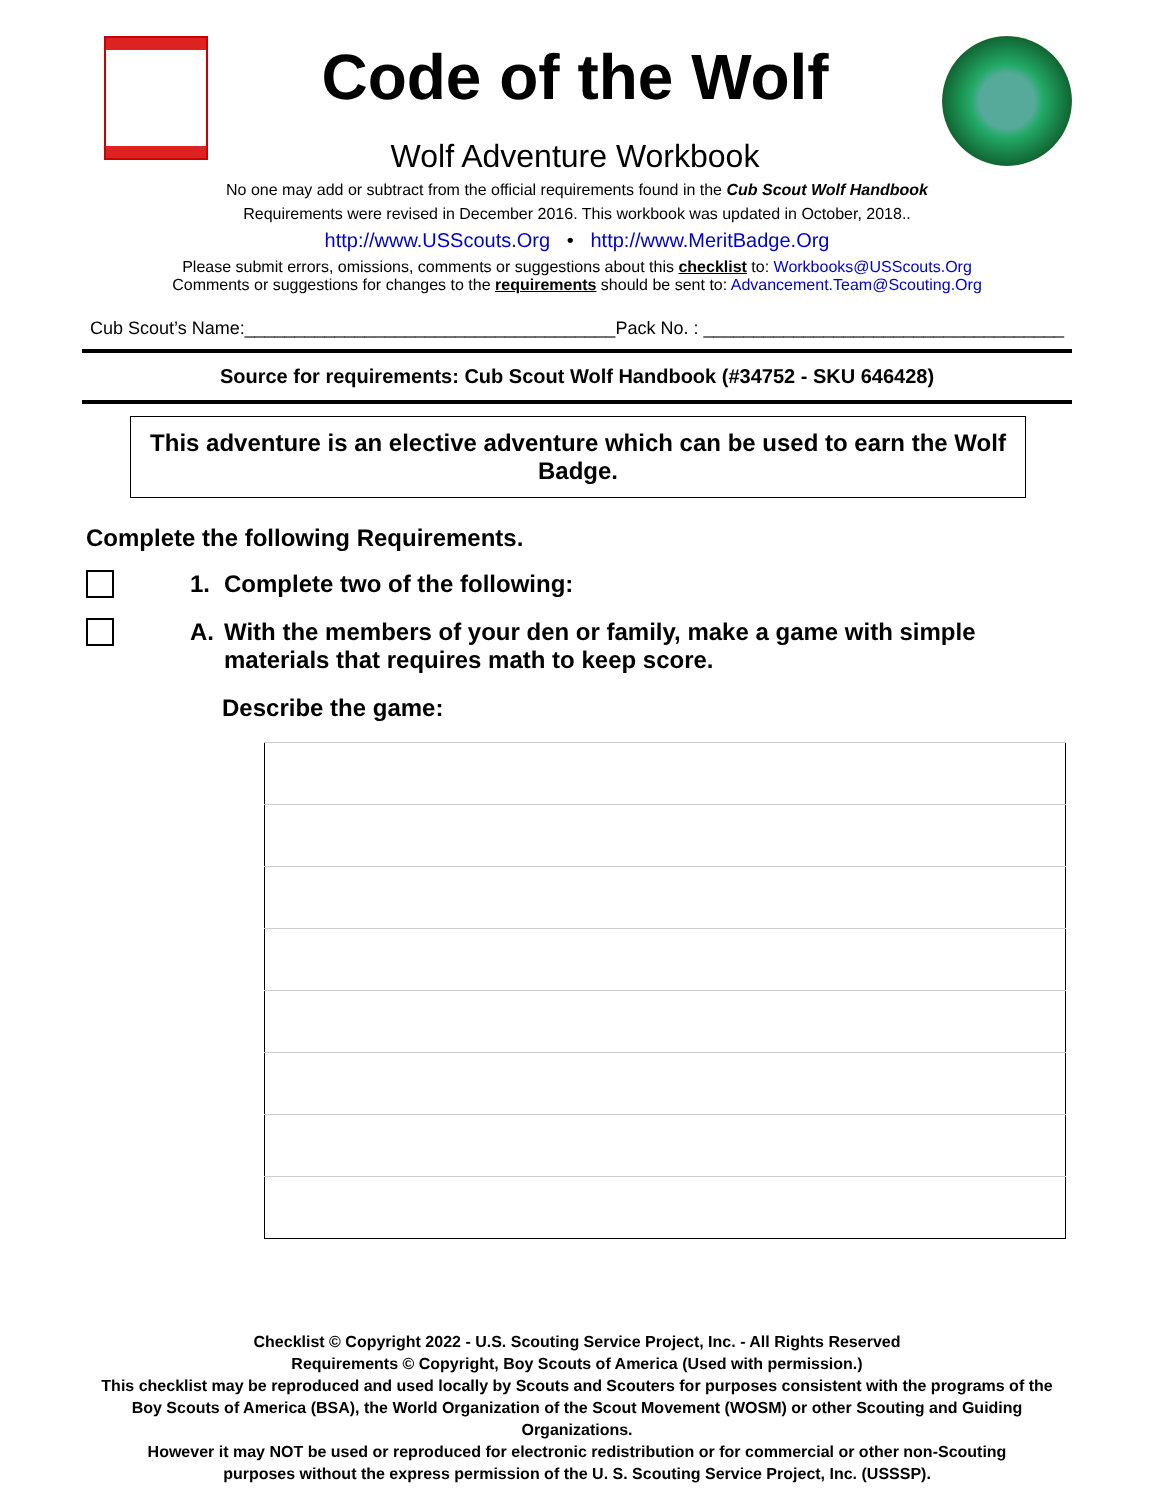Code of the Wolf
Wolf Adventure Workbook
No one may add or subtract from the official requirements found in the Cub Scout Wolf Handbook
Requirements were revised in December 2016. This workbook was updated in October, 2018..
http://www.USScouts.Org • http://www.MeritBadge.Org
Please submit errors, omissions, comments or suggestions about this checklist to: Workbooks@USScouts.Org
Comments or suggestions for changes to the requirements should be sent to: Advancement.Team@Scouting.Org
Cub Scout’s Name:_____________________________________ Pack No. : ____________________________________
Source for requirements: Cub Scout Wolf Handbook (#34752 - SKU 646428)
This adventure is an elective adventure which can be used to earn the Wolf Badge.
Complete the following Requirements.
1. Complete two of the following:
A. With the members of your den or family, make a game with simple materials that requires math to keep score.
Describe the game:
Checklist © Copyright 2022 - U.S. Scouting Service Project, Inc. - All Rights Reserved
Requirements © Copyright, Boy Scouts of America (Used with permission.)
This checklist may be reproduced and used locally by Scouts and Scouters for purposes consistent with the programs of the
Boy Scouts of America (BSA), the World Organization of the Scout Movement (WOSM) or other Scouting and Guiding Organizations.
However it may NOT be used or reproduced for electronic redistribution or for commercial or other non-Scouting
purposes without the express permission of the U. S. Scouting Service Project, Inc. (USSSP).